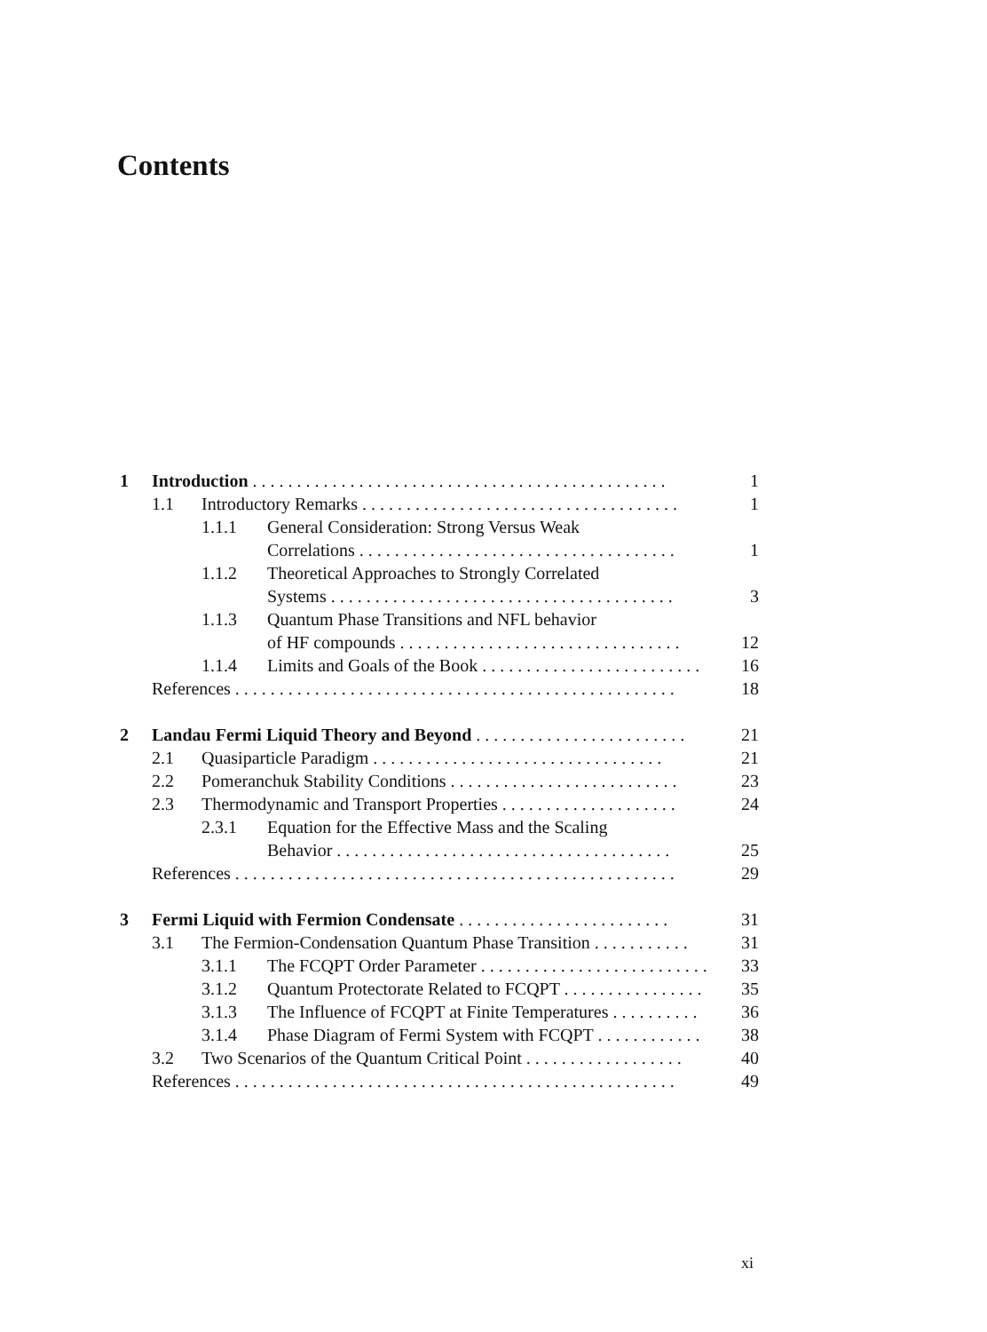Contents
| 1 | Introduction . . . . . . . . . . . . . . . . . . . . . . . . . . . . . . . . . . . . . . . . . . . . . . . | | | 1 |
| | 1.1 | Introductory Remarks . . . . . . . . . . . . . . . . . . . . . . . . . . . . . . . . . . . . | | 1 |
| | | 1.1.1 | General Consideration: Strong Versus Weak | |
| | | | Correlations . . . . . . . . . . . . . . . . . . . . . . . . . . . . . . . . . . . . | 1 |
| | | 1.1.2 | Theoretical Approaches to Strongly Correlated | |
| | | | Systems . . . . . . . . . . . . . . . . . . . . . . . . . . . . . . . . . . . . . . . | 3 |
| | | 1.1.3 | Quantum Phase Transitions and NFL behavior | |
| | | | of HF compounds . . . . . . . . . . . . . . . . . . . . . . . . . . . . . . . . | 12 |
| | | 1.1.4 | Limits and Goals of the Book . . . . . . . . . . . . . . . . . . . . . . . . . | 16 |
| | References . . . . . . . . . . . . . . . . . . . . . . . . . . . . . . . . . . . . . . . . . . . . . . . . . . | | | 18 |
| 2 | Landau Fermi Liquid Theory and Beyond . . . . . . . . . . . . . . . . . . . . . . . . | | | 21 |
| | 2.1 | Quasiparticle Paradigm . . . . . . . . . . . . . . . . . . . . . . . . . . . . . . . . . | | 21 |
| | 2.2 | Pomeranchuk Stability Conditions . . . . . . . . . . . . . . . . . . . . . . . . . . | | 23 |
| | 2.3 | Thermodynamic and Transport Properties . . . . . . . . . . . . . . . . . . . . | | 24 |
| | | 2.3.1 | Equation for the Effective Mass and the Scaling | |
| | | | Behavior . . . . . . . . . . . . . . . . . . . . . . . . . . . . . . . . . . . . . . | 25 |
| | References . . . . . . . . . . . . . . . . . . . . . . . . . . . . . . . . . . . . . . . . . . . . . . . . . . | | | 29 |
| 3 | Fermi Liquid with Fermion Condensate . . . . . . . . . . . . . . . . . . . . . . . . | | | 31 |
| | 3.1 | The Fermion-Condensation Quantum Phase Transition . . . . . . . . . . . | | 31 |
| | | 3.1.1 | The FCQPT Order Parameter . . . . . . . . . . . . . . . . . . . . . . . . . . | 33 |
| | | 3.1.2 | Quantum Protectorate Related to FCQPT . . . . . . . . . . . . . . . . | 35 |
| | | 3.1.3 | The Influence of FCQPT at Finite Temperatures . . . . . . . . . . | 36 |
| | | 3.1.4 | Phase Diagram of Fermi System with FCQPT . . . . . . . . . . . . | 38 |
| | 3.2 | Two Scenarios of the Quantum Critical Point . . . . . . . . . . . . . . . . . . | | 40 |
| | References . . . . . . . . . . . . . . . . . . . . . . . . . . . . . . . . . . . . . . . . . . . . . . . . . . | | | 49 |
xi